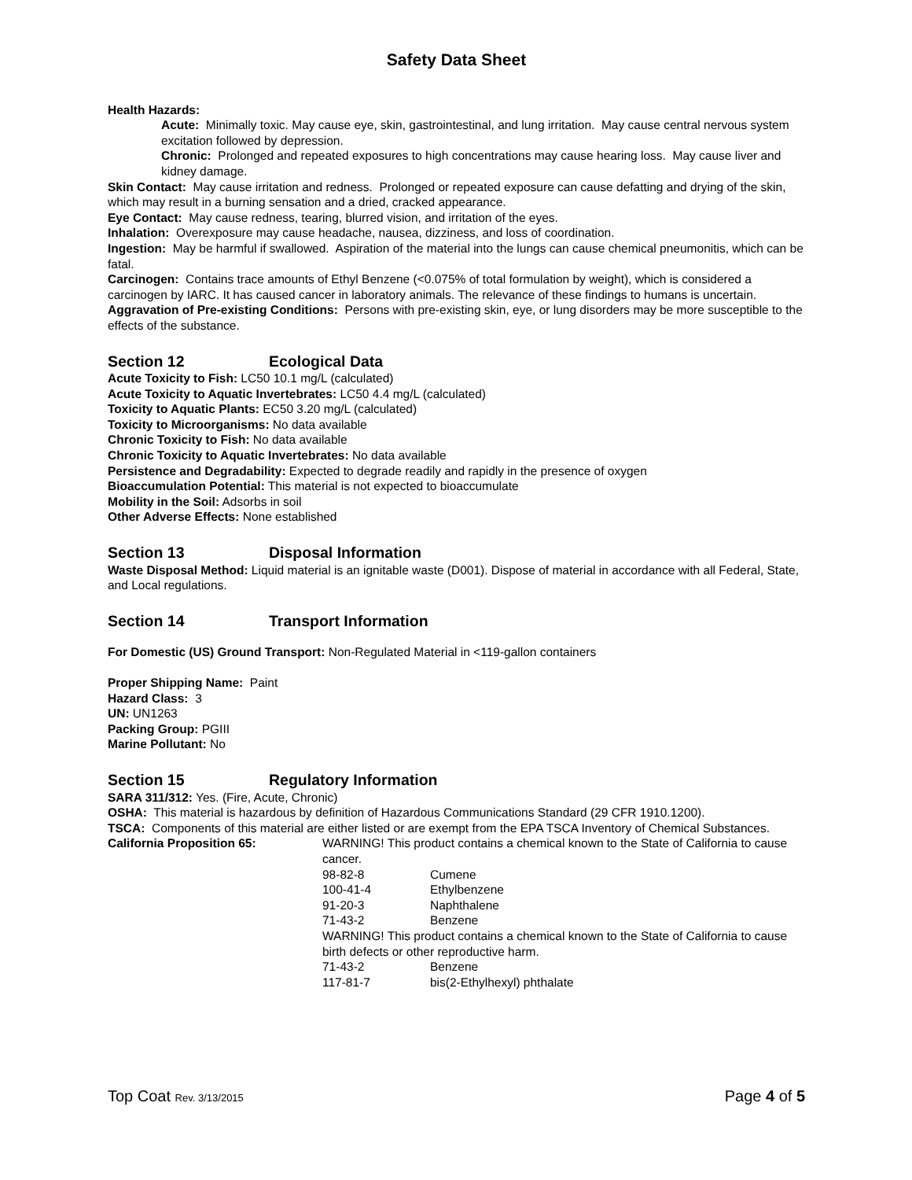Safety Data Sheet
Health Hazards:
Acute: Minimally toxic. May cause eye, skin, gastrointestinal, and lung irritation. May cause central nervous system excitation followed by depression.
Chronic: Prolonged and repeated exposures to high concentrations may cause hearing loss. May cause liver and kidney damage.
Skin Contact: May cause irritation and redness. Prolonged or repeated exposure can cause defatting and drying of the skin, which may result in a burning sensation and a dried, cracked appearance.
Eye Contact: May cause redness, tearing, blurred vision, and irritation of the eyes.
Inhalation: Overexposure may cause headache, nausea, dizziness, and loss of coordination.
Ingestion: May be harmful if swallowed. Aspiration of the material into the lungs can cause chemical pneumonitis, which can be fatal.
Carcinogen: Contains trace amounts of Ethyl Benzene (<0.075% of total formulation by weight), which is considered a carcinogen by IARC. It has caused cancer in laboratory animals. The relevance of these findings to humans is uncertain.
Aggravation of Pre-existing Conditions: Persons with pre-existing skin, eye, or lung disorders may be more susceptible to the effects of the substance.
Section 12 Ecological Data
Acute Toxicity to Fish: LC50 10.1 mg/L (calculated)
Acute Toxicity to Aquatic Invertebrates: LC50 4.4 mg/L (calculated)
Toxicity to Aquatic Plants: EC50 3.20 mg/L (calculated)
Toxicity to Microorganisms: No data available
Chronic Toxicity to Fish: No data available
Chronic Toxicity to Aquatic Invertebrates: No data available
Persistence and Degradability: Expected to degrade readily and rapidly in the presence of oxygen
Bioaccumulation Potential: This material is not expected to bioaccumulate
Mobility in the Soil: Adsorbs in soil
Other Adverse Effects: None established
Section 13 Disposal Information
Waste Disposal Method: Liquid material is an ignitable waste (D001). Dispose of material in accordance with all Federal, State, and Local regulations.
Section 14 Transport Information
For Domestic (US) Ground Transport: Non-Regulated Material in <119-gallon containers
Proper Shipping Name: Paint
Hazard Class: 3
UN: UN1263
Packing Group: PGIII
Marine Pollutant: No
Section 15 Regulatory Information
SARA 311/312: Yes. (Fire, Acute, Chronic)
OSHA: This material is hazardous by definition of Hazardous Communications Standard (29 CFR 1910.1200).
TSCA: Components of this material are either listed or are exempt from the EPA TSCA Inventory of Chemical Substances.
| California Proposition 65: | WARNING! This product contains a chemical known to the State of California to cause cancer. | |
| | 98-82-8 | Cumene |
| | 100-41-4 | Ethylbenzene |
| | 91-20-3 | Naphthalene |
| | 71-43-2 | Benzene |
| | WARNING! This product contains a chemical known to the State of California to cause birth defects or other reproductive harm. | |
| | 71-43-2 | Benzene |
| | 117-81-7 | bis(2-Ethylhexyl) phthalate |
Top Coat Rev. 3/13/2015
Page 4 of 5